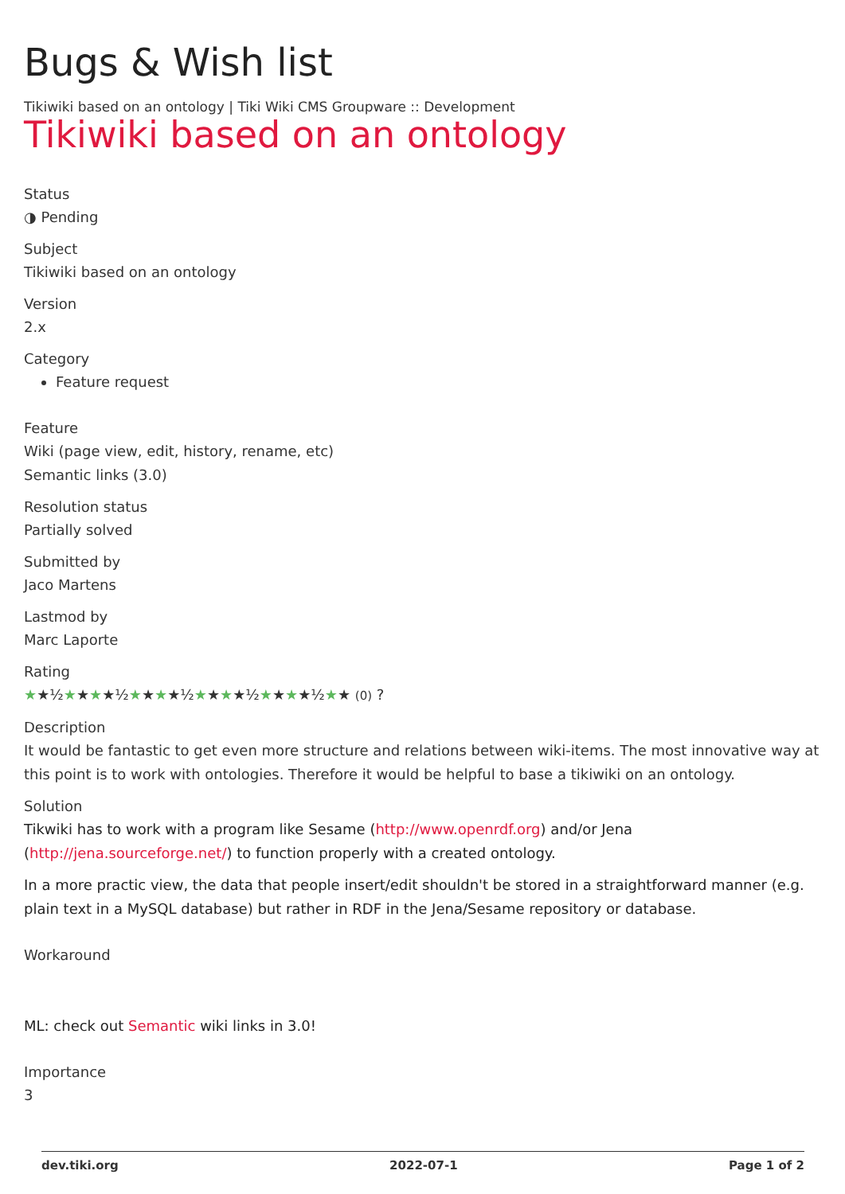Bugs & Wish list
Tikiwiki based on an ontology | Tiki Wiki CMS Groupware :: Development
Tikiwiki based on an ontology
Status
◑ Pending
Subject
Tikiwiki based on an ontology
Version
2.x
Category
Feature request
Feature
Wiki (page view, edit, history, rename, etc)
Semantic links (3.0)
Resolution status
Partially solved
Submitted by
Jaco Martens
Lastmod by
Marc Laporte
Rating
★★½★★★★½★★★★½★★★★½★★★★½★★ (0) ?
Description
It would be fantastic to get even more structure and relations between wiki-items. The most innovative way at this point is to work with ontologies. Therefore it would be helpful to base a tikiwiki on an ontology.
Solution
Tikwiki has to work with a program like Sesame (http://www.openrdf.org) and/or Jena (http://jena.sourceforge.net/) to function properly with a created ontology.
In a more practic view, the data that people insert/edit shouldn't be stored in a straightforward manner (e.g. plain text in a MySQL database) but rather in RDF in the Jena/Sesame repository or database.
Workaround
ML: check out Semantic wiki links in 3.0!
Importance
3
dev.tiki.org 2022-07-1 Page 1 of 2